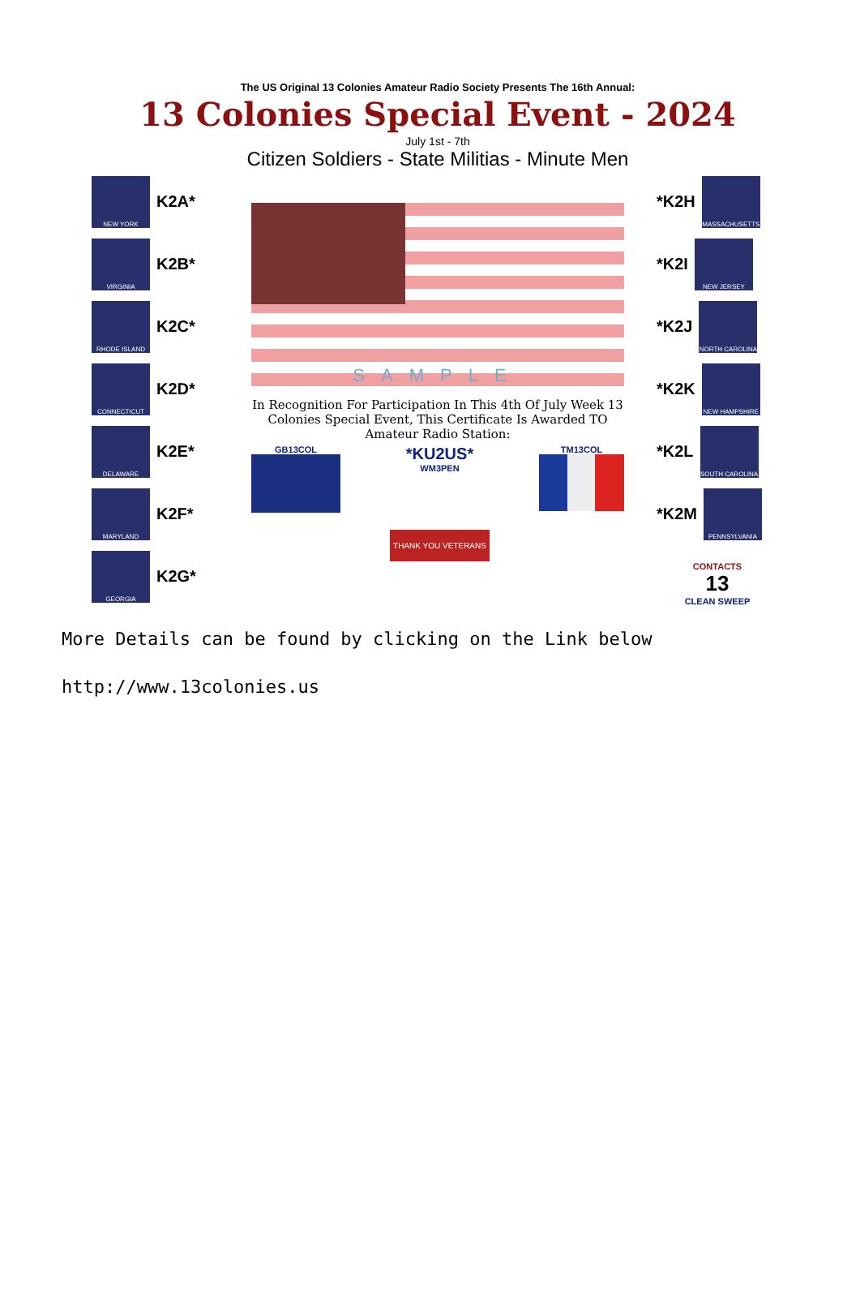The US Original 13 Colonies Amateur Radio Society Presents The 16th Annual:
13 Colonies Special Event - 2024
July 1st - 7th
Citizen Soldiers - State Militias - Minute Men
NEW YORK
K2A*
VIRGINIA
K2B*
RHODE ISLAND
K2C*
CONNECTICUT
K2D*
DELAWARE
K2E*
MARYLAND
K2F*
GEORGIA
K2G*
*K2H
MASSACHUSETTS
*K2I
NEW JERSEY
*K2J
NORTH CAROLINA
*K2K
NEW HAMPSHIRE
*K2L
SOUTH CAROLINA
*K2M
PENNSYLVANIA
CONTACTS
13
CLEAN SWEEP
SAMPLE
In Recognition For Participation In This 4th Of July Week 13 Colonies Special Event, This Certificate Is Awarded TO Amateur Radio Station:
GB13COL
*KU2US*
WM3PEN
THANK YOU VETERANS
TM13COL
More Details can be found by clicking on the Link below
http://www.13colonies.us